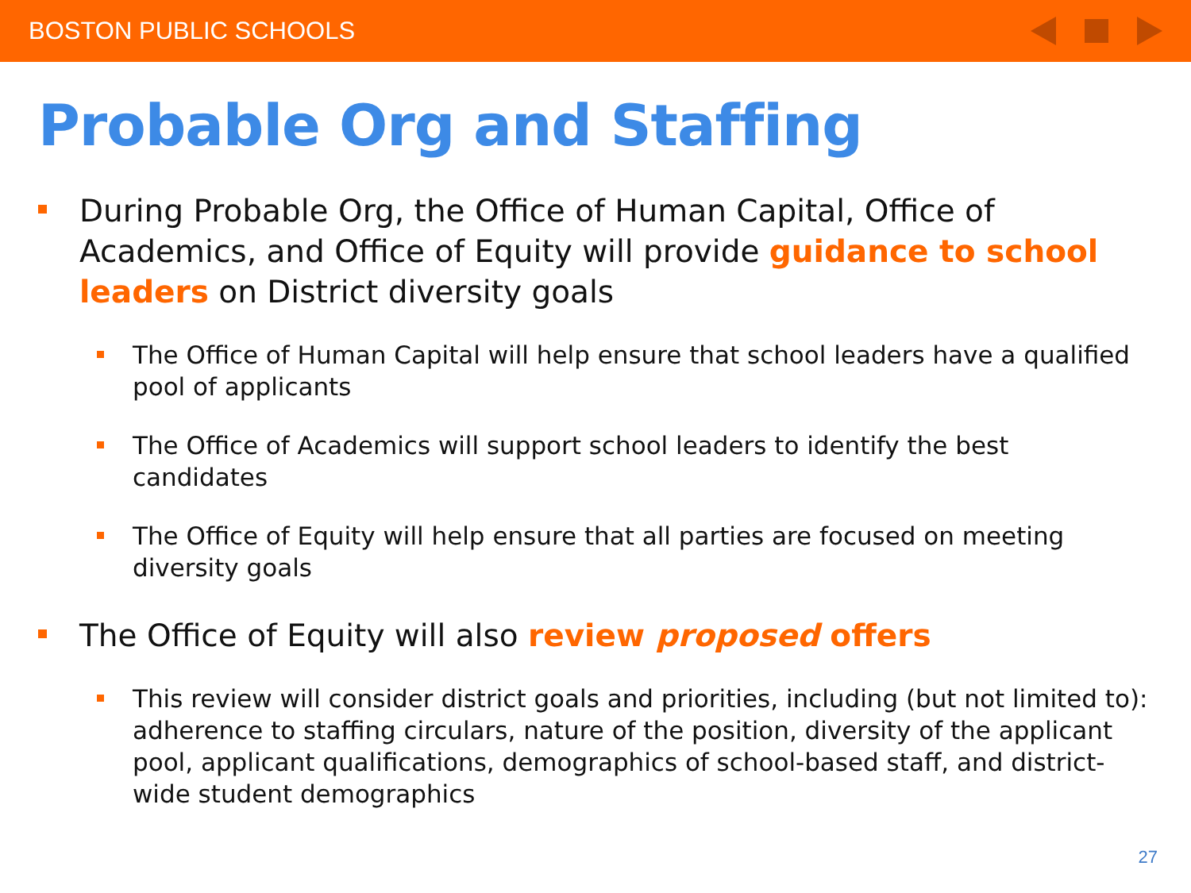BOSTON PUBLIC SCHOOLS
Probable Org and Staffing
During Probable Org, the Office of Human Capital, Office of Academics, and Office of Equity will provide guidance to school leaders on District diversity goals
The Office of Human Capital will help ensure that school leaders have a qualified pool of applicants
The Office of Academics will support school leaders to identify the best candidates
The Office of Equity will help ensure that all parties are focused on meeting diversity goals
The Office of Equity will also review proposed offers
This review will consider district goals and priorities, including (but not limited to): adherence to staffing circulars, nature of the position, diversity of the applicant pool, applicant qualifications, demographics of school-based staff, and district-wide student demographics
27